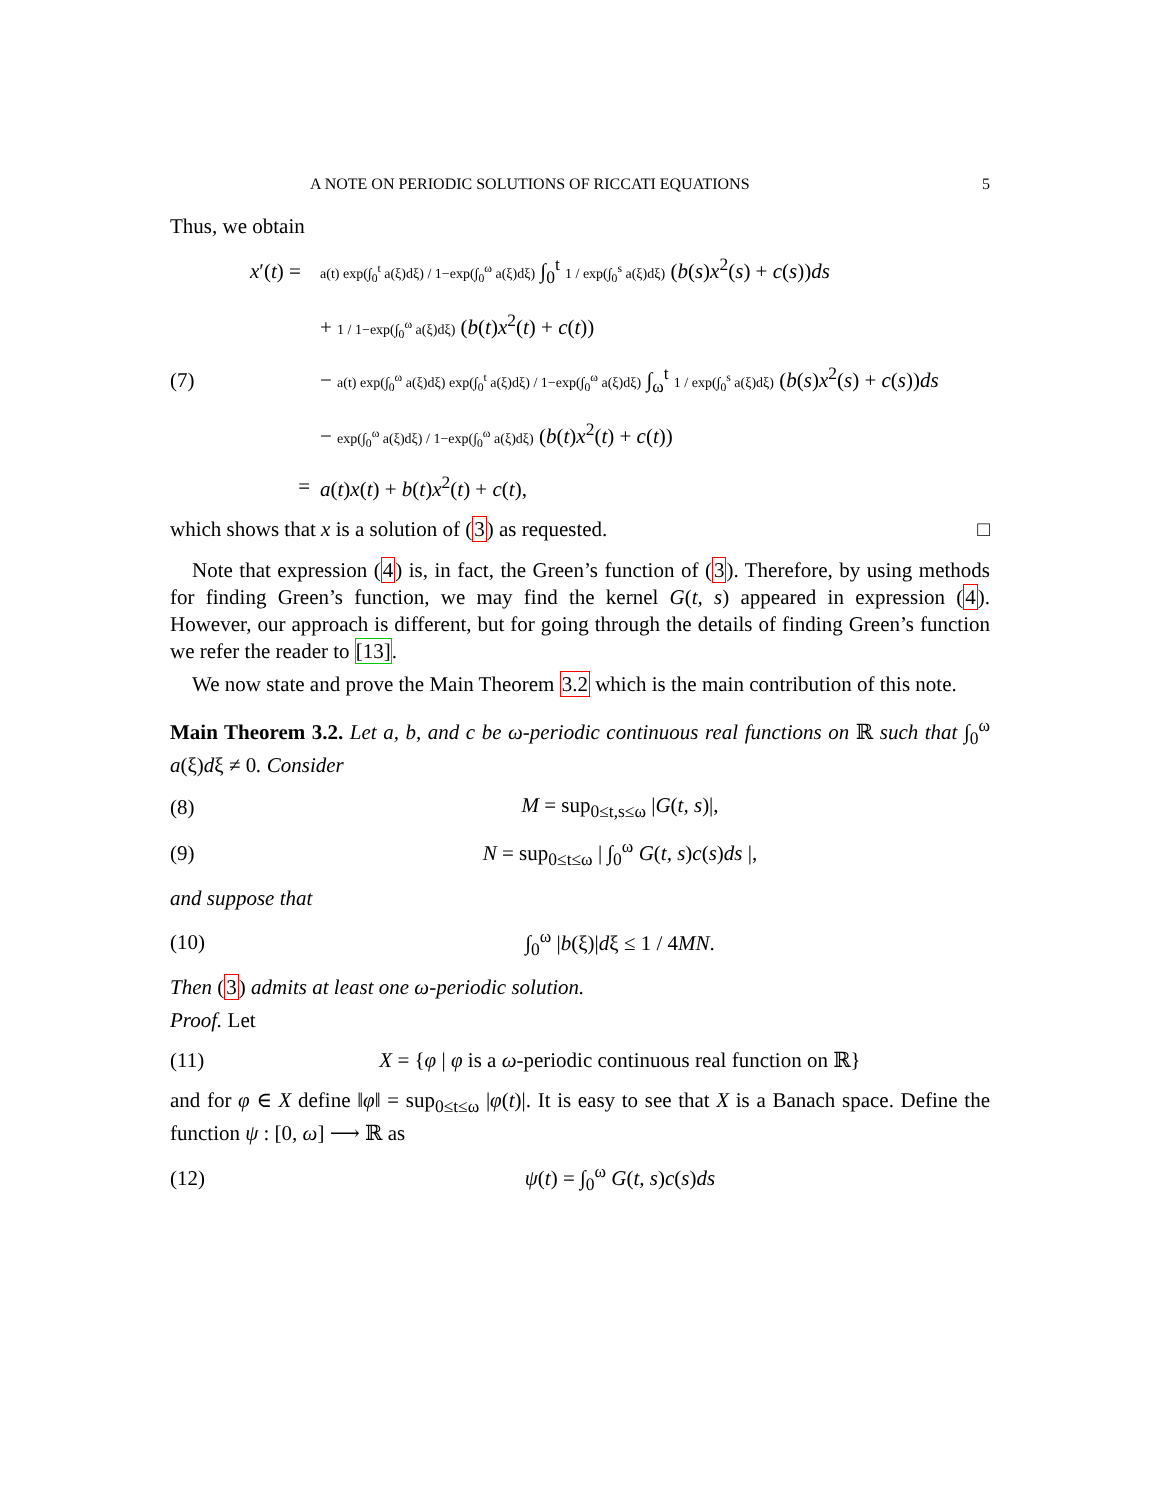A NOTE ON PERIODIC SOLUTIONS OF RICCATI EQUATIONS 5
Thus, we obtain
x′(t) =
a(t) exp(∫<sub>0</sub><sup>t</sup> a(ξ)dξ) / 1−exp(∫<sub>0</sub><sup>ω</sup> a(ξ)dξ) ∫<sub>0</sub><sup>t</sup> 1 / exp(∫<sub>0</sub><sup>s</sup> a(ξ)dξ) (b(s)x<sup>2</sup>(s) + c(s))ds
+ 1 / 1−exp(∫<sub>0</sub><sup>ω</sup> a(ξ)dξ) (b(t)x<sup>2</sup>(t) + c(t))
(7)
− a(t) exp(∫<sub>0</sub><sup>ω</sup> a(ξ)dξ) exp(∫<sub>0</sub><sup>t</sup> a(ξ)dξ) / 1−exp(∫<sub>0</sub><sup>ω</sup> a(ξ)dξ) ∫<sub>ω</sub><sup>t</sup> 1 / exp(∫<sub>0</sub><sup>s</sup> a(ξ)dξ) (b(s)x<sup>2</sup>(s) + c(s))ds
− exp(∫<sub>0</sub><sup>ω</sup> a(ξ)dξ) / 1−exp(∫<sub>0</sub><sup>ω</sup> a(ξ)dξ) (b(t)x<sup>2</sup>(t) + c(t))
=
a(t)x(t) + b(t)x<sup>2</sup>(t) + c(t),
which shows that x is a solution of (3) as requested. □
Note that expression (4) is, in fact, the Green’s function of (3). Therefore, by using methods for finding Green’s function, we may find the kernel G(t, s) appeared in expression (4). However, our approach is different, but for going through the details of finding Green’s function we refer the reader to [13].
We now state and prove the Main Theorem 3.2 which is the main contribution of this note.
Main Theorem 3.2. Let a, b, and c be ω-periodic continuous real functions on ℝ such that ∫<sub>0</sub><sup>ω</sup> a(ξ)dξ ≠ 0. Consider
(8) M = sup<sub>0≤t,s≤ω</sub> |G(t, s)|,
(9)
N = sup<sub>0≤t≤ω</sub> | ∫<sub>0</sub><sup>ω</sup> G(t, s)c(s)ds |,
and suppose that
(10) ∫<sub>0</sub><sup>ω</sup> |b(ξ)|dξ ≤ 1 / 4MN.
Then (3) admits at least one ω-periodic solution.
Proof. Let
(11)
X = {φ | φ is a ω-periodic continuous real function on ℝ}
and for φ ∈ X define ‖φ‖ = sup<sub>0≤t≤ω</sub> |φ(t)|. It is easy to see that X is a Banach space. Define the function ψ : [0, ω] ⟶ ℝ as
(12) ψ(t) = ∫<sub>0</sub><sup>ω</sup> G(t, s)c(s)ds